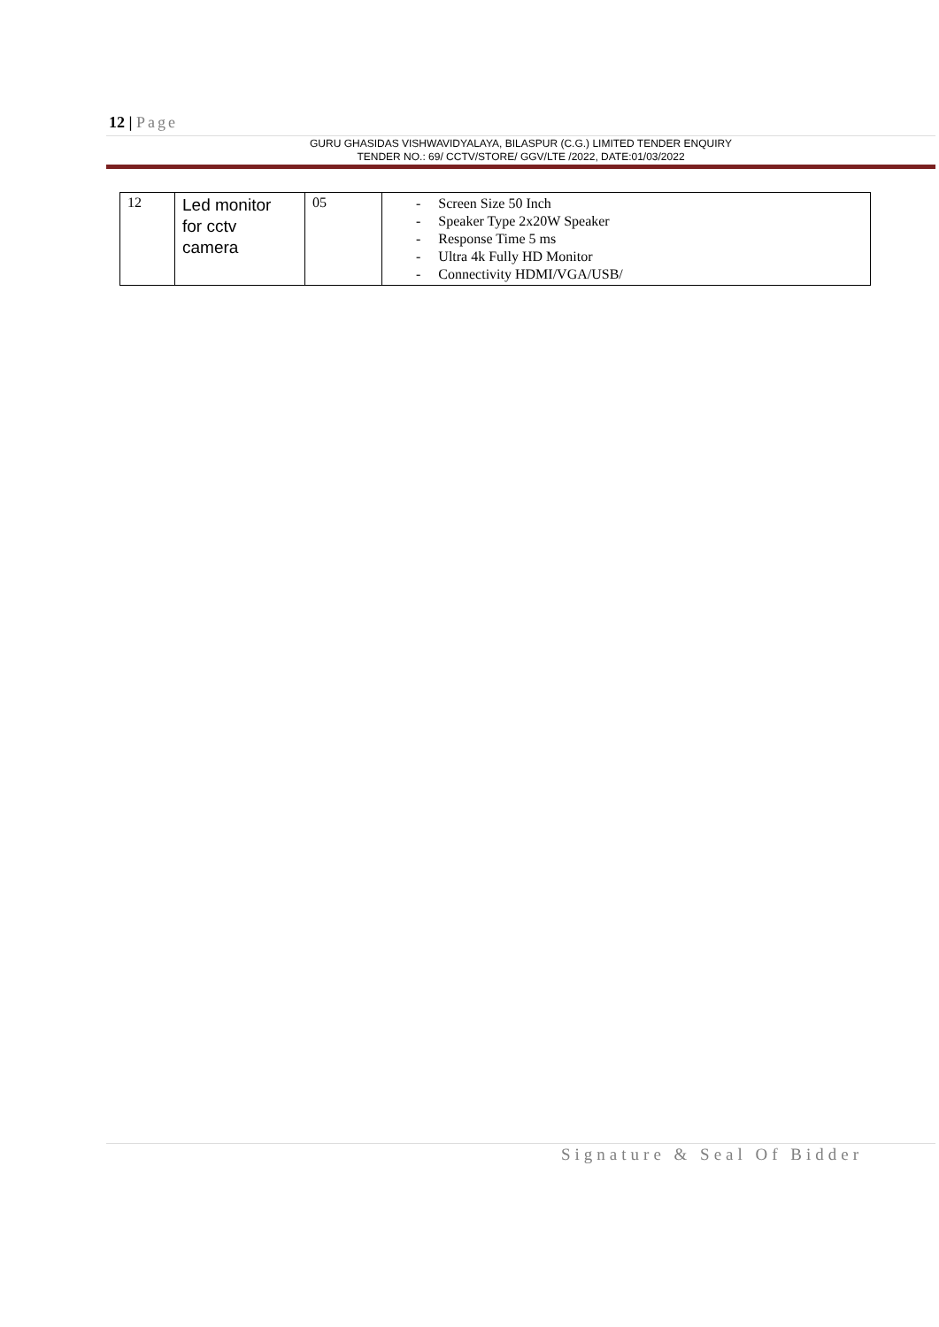12 | Page
GURU GHASIDAS VISHWAVIDYALAYA, BILASPUR (C.G.) LIMITED TENDER ENQUIRY
TENDER NO.: 69/ CCTV/STORE/ GGV/LTE /2022, DATE:01/03/2022
| 12 | Led monitor for cctv camera | 05 | - Screen Size 50 Inch - Speaker Type 2x20W Speaker - Response Time 5 ms - Ultra 4k Fully HD Monitor - Connectivity HDMI/VGA/USB/ |
Signature & Seal Of Bidder